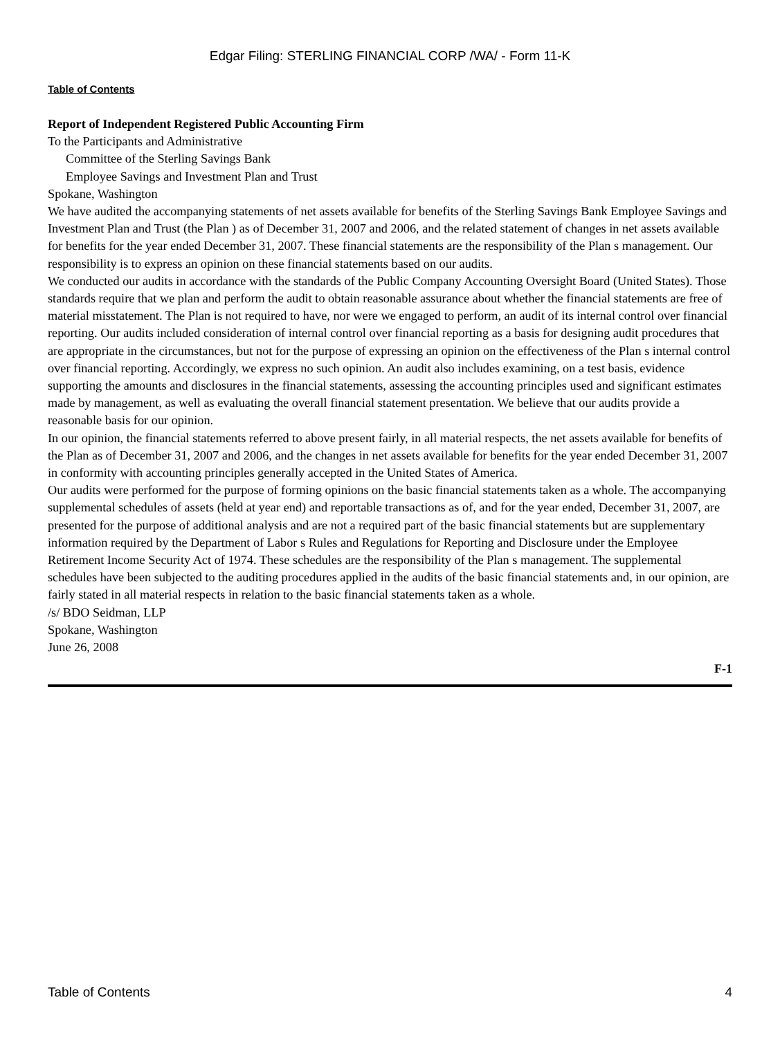Edgar Filing: STERLING FINANCIAL CORP /WA/ - Form 11-K
Table of Contents
Report of Independent Registered Public Accounting Firm
To the Participants and Administrative
Committee of the Sterling Savings Bank
Employee Savings and Investment Plan and Trust
Spokane, Washington
We have audited the accompanying statements of net assets available for benefits of the Sterling Savings Bank Employee Savings and Investment Plan and Trust (the Plan ) as of December 31, 2007 and 2006, and the related statement of changes in net assets available for benefits for the year ended December 31, 2007. These financial statements are the responsibility of the Plan s management. Our responsibility is to express an opinion on these financial statements based on our audits.
We conducted our audits in accordance with the standards of the Public Company Accounting Oversight Board (United States). Those standards require that we plan and perform the audit to obtain reasonable assurance about whether the financial statements are free of material misstatement. The Plan is not required to have, nor were we engaged to perform, an audit of its internal control over financial reporting. Our audits included consideration of internal control over financial reporting as a basis for designing audit procedures that are appropriate in the circumstances, but not for the purpose of expressing an opinion on the effectiveness of the Plan s internal control over financial reporting. Accordingly, we express no such opinion. An audit also includes examining, on a test basis, evidence supporting the amounts and disclosures in the financial statements, assessing the accounting principles used and significant estimates made by management, as well as evaluating the overall financial statement presentation. We believe that our audits provide a reasonable basis for our opinion.
In our opinion, the financial statements referred to above present fairly, in all material respects, the net assets available for benefits of the Plan as of December 31, 2007 and 2006, and the changes in net assets available for benefits for the year ended December 31, 2007 in conformity with accounting principles generally accepted in the United States of America.
Our audits were performed for the purpose of forming opinions on the basic financial statements taken as a whole. The accompanying supplemental schedules of assets (held at year end) and reportable transactions as of, and for the year ended, December 31, 2007, are presented for the purpose of additional analysis and are not a required part of the basic financial statements but are supplementary information required by the Department of Labor s Rules and Regulations for Reporting and Disclosure under the Employee Retirement Income Security Act of 1974. These schedules are the responsibility of the Plan s management. The supplemental schedules have been subjected to the auditing procedures applied in the audits of the basic financial statements and, in our opinion, are fairly stated in all material respects in relation to the basic financial statements taken as a whole.
/s/ BDO Seidman, LLP
Spokane, Washington
June 26, 2008
F-1
Table of Contents 4